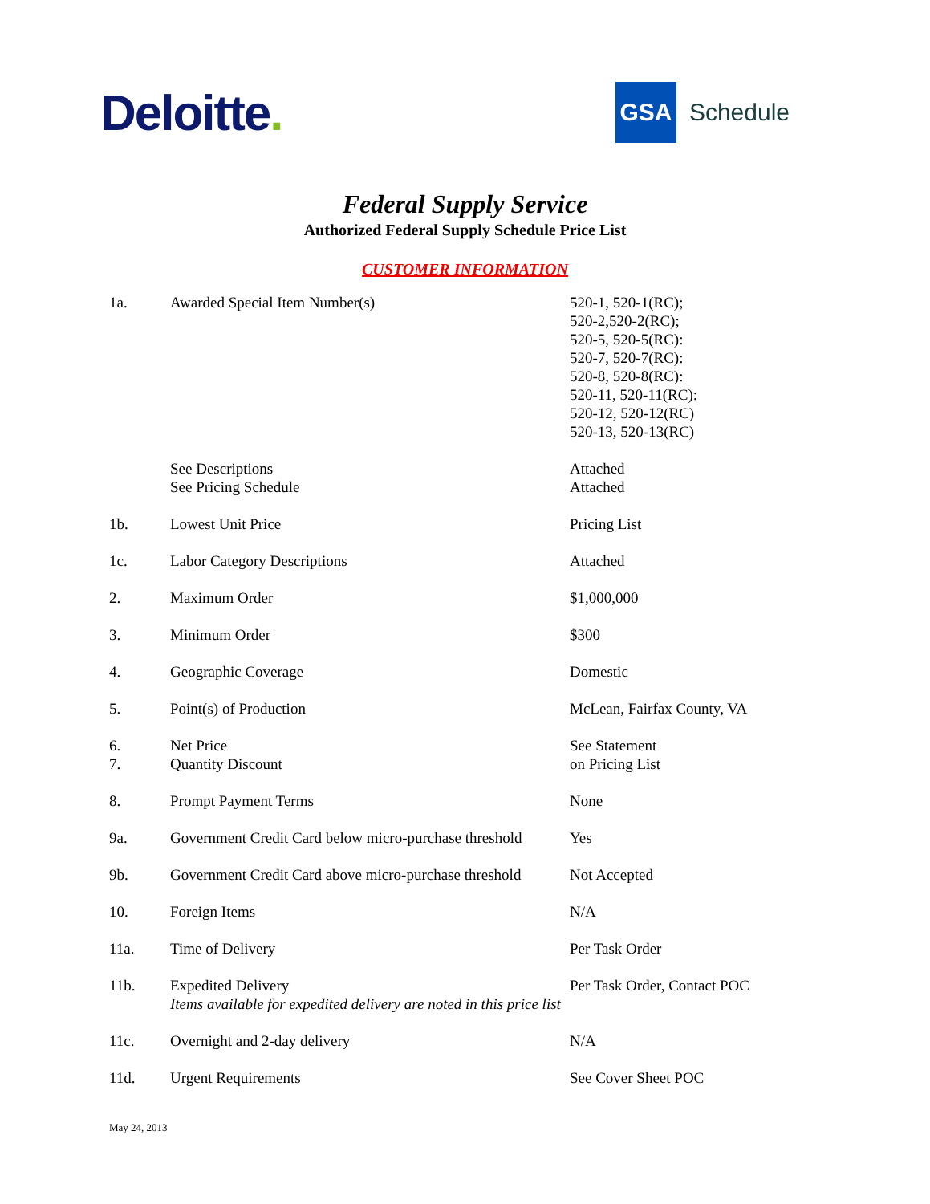Deloitte.
GSA
Schedule
Federal Supply Service
Authorized Federal Supply Schedule Price List
CUSTOMER INFORMATION
| 1a. | Awarded Special Item Number(s) | 520-1, 520-1(RC); 520-2,520-2(RC); 520-5, 520-5(RC): 520-7, 520-7(RC): 520-8, 520-8(RC): 520-11, 520-11(RC): 520-12, 520-12(RC) 520-13, 520-13(RC) |
| | See Descriptions See Pricing Schedule | Attached Attached |
| 1b. | Lowest Unit Price | Pricing List |
| 1c. | Labor Category Descriptions | Attached |
| 2. | Maximum Order | $1,000,000 |
| 3. | Minimum Order | $300 |
| 4. | Geographic Coverage | Domestic |
| 5. | Point(s) of Production | McLean, Fairfax County, VA |
| 6. 7. | Net Price Quantity Discount | See Statement on Pricing List |
| 8. | Prompt Payment Terms | None |
| 9a. | Government Credit Card below micro-purchase threshold | Yes |
| 9b. | Government Credit Card above micro-purchase threshold | Not Accepted |
| 10. | Foreign Items | N/A |
| 11a. | Time of Delivery | Per Task Order |
| 11b. | Expedited Delivery Items available for expedited delivery are noted in this price list | Per Task Order, Contact POC |
| 11c. | Overnight and 2-day delivery | N/A |
| 11d. | Urgent Requirements | See Cover Sheet POC |
May 24, 2013